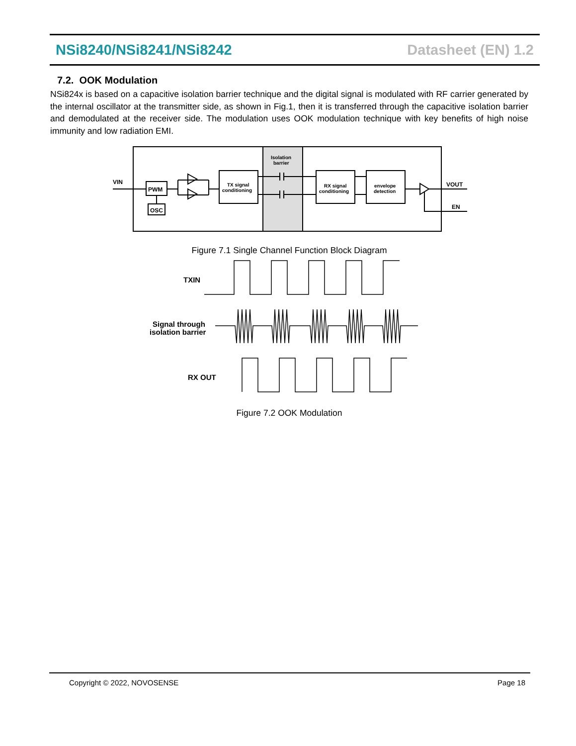NSi8240/NSi8241/NSi8242 Datasheet (EN) 1.2
7.2. OOK Modulation
NSi824x is based on a capacitive isolation barrier technique and the digital signal is modulated with RF carrier generated by the internal oscillator at the transmitter side, as shown in Fig.1, then it is transferred through the capacitive isolation barrier and demodulated at the receiver side. The modulation uses OOK modulation technique with key benefits of high noise immunity and low radiation EMI.
VIN
PWM
OSC
Isolation
barrier
TX signal
conditioning
RX signal
conditioning
envelope
detection
VOUT
EN
Figure 7.1 Single Channel Function Block Diagram
TXIN
Signal through
isolation barrier
RX OUT
Figure 7.2 OOK Modulation
Copyright © 2022, NOVOSENSE Page 18